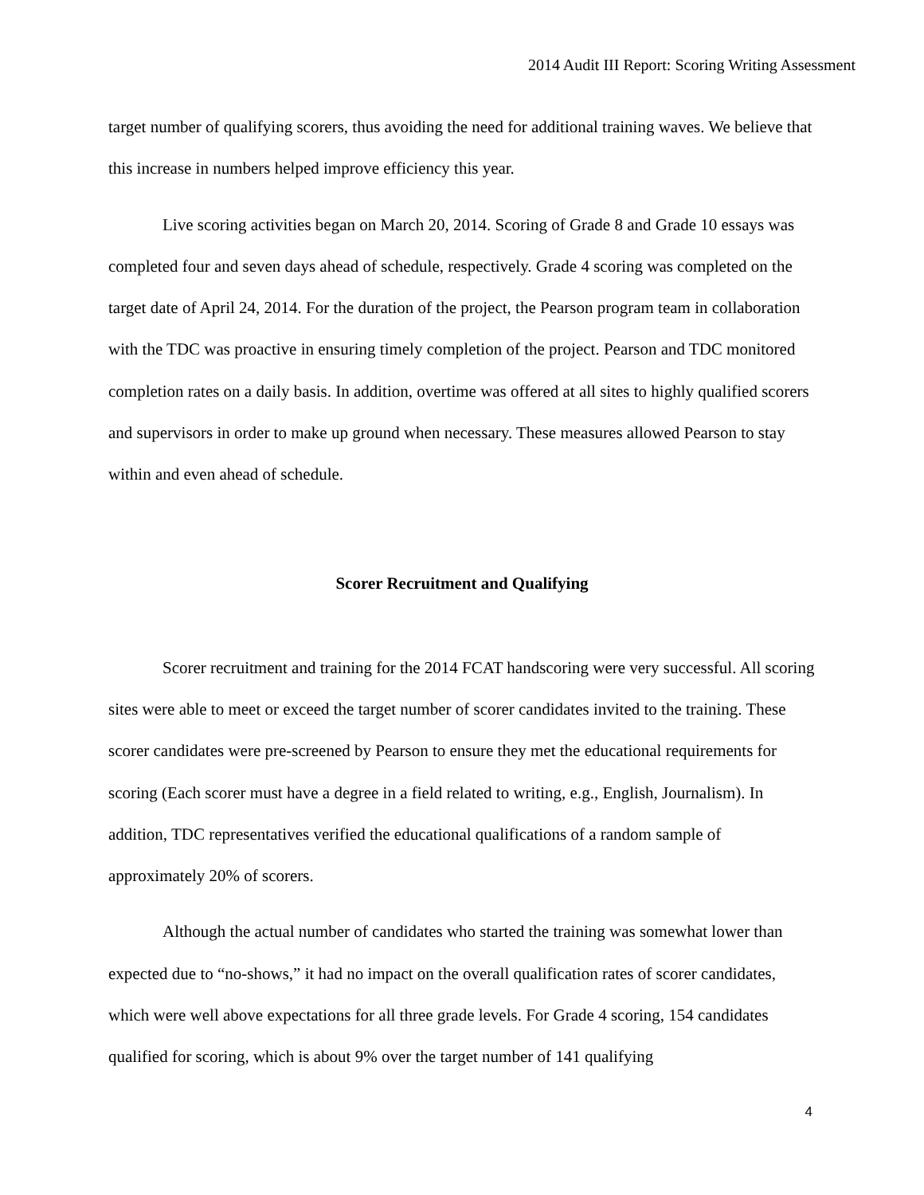2014 Audit III Report: Scoring Writing Assessment
target number of qualifying scorers, thus avoiding the need for additional training waves. We believe that this increase in numbers helped improve efficiency this year.
Live scoring activities began on March 20, 2014. Scoring of Grade 8 and Grade 10 essays was completed four and seven days ahead of schedule, respectively. Grade 4 scoring was completed on the target date of April 24, 2014. For the duration of the project, the Pearson program team in collaboration with the TDC was proactive in ensuring timely completion of the project. Pearson and TDC monitored completion rates on a daily basis. In addition, overtime was offered at all sites to highly qualified scorers and supervisors in order to make up ground when necessary. These measures allowed Pearson to stay within and even ahead of schedule.
Scorer Recruitment and Qualifying
Scorer recruitment and training for the 2014 FCAT handscoring were very successful. All scoring sites were able to meet or exceed the target number of scorer candidates invited to the training. These scorer candidates were pre-screened by Pearson to ensure they met the educational requirements for scoring (Each scorer must have a degree in a field related to writing, e.g., English, Journalism). In addition, TDC representatives verified the educational qualifications of a random sample of approximately 20% of scorers.
Although the actual number of candidates who started the training was somewhat lower than expected due to “no-shows,” it had no impact on the overall qualification rates of scorer candidates, which were well above expectations for all three grade levels. For Grade 4 scoring, 154 candidates qualified for scoring, which is about 9% over the target number of 141 qualifying
4